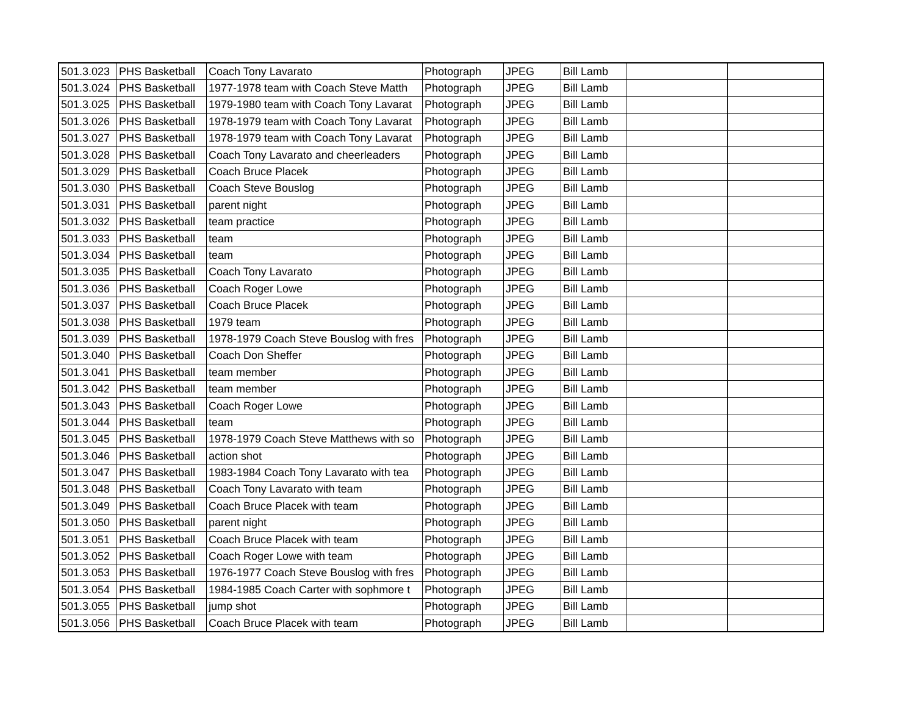| 501.3.023 | PHS Basketball | Coach Tony Lavarato | Photograph | JPEG | Bill Lamb | | |
| 501.3.024 | PHS Basketball | 1977-1978 team with Coach Steve Matth | Photograph | JPEG | Bill Lamb | | |
| 501.3.025 | PHS Basketball | 1979-1980 team with Coach Tony Lavarat | Photograph | JPEG | Bill Lamb | | |
| 501.3.026 | PHS Basketball | 1978-1979 team with Coach Tony Lavarat | Photograph | JPEG | Bill Lamb | | |
| 501.3.027 | PHS Basketball | 1978-1979 team with Coach Tony Lavarat | Photograph | JPEG | Bill Lamb | | |
| 501.3.028 | PHS Basketball | Coach Tony Lavarato and cheerleaders | Photograph | JPEG | Bill Lamb | | |
| 501.3.029 | PHS Basketball | Coach Bruce Placek | Photograph | JPEG | Bill Lamb | | |
| 501.3.030 | PHS Basketball | Coach Steve Bouslog | Photograph | JPEG | Bill Lamb | | |
| 501.3.031 | PHS Basketball | parent night | Photograph | JPEG | Bill Lamb | | |
| 501.3.032 | PHS Basketball | team practice | Photograph | JPEG | Bill Lamb | | |
| 501.3.033 | PHS Basketball | team | Photograph | JPEG | Bill Lamb | | |
| 501.3.034 | PHS Basketball | team | Photograph | JPEG | Bill Lamb | | |
| 501.3.035 | PHS Basketball | Coach Tony Lavarato | Photograph | JPEG | Bill Lamb | | |
| 501.3.036 | PHS Basketball | Coach Roger Lowe | Photograph | JPEG | Bill Lamb | | |
| 501.3.037 | PHS Basketball | Coach Bruce Placek | Photograph | JPEG | Bill Lamb | | |
| 501.3.038 | PHS Basketball | 1979 team | Photograph | JPEG | Bill Lamb | | |
| 501.3.039 | PHS Basketball | 1978-1979 Coach Steve Bouslog with fres | Photograph | JPEG | Bill Lamb | | |
| 501.3.040 | PHS Basketball | Coach Don Sheffer | Photograph | JPEG | Bill Lamb | | |
| 501.3.041 | PHS Basketball | team member | Photograph | JPEG | Bill Lamb | | |
| 501.3.042 | PHS Basketball | team member | Photograph | JPEG | Bill Lamb | | |
| 501.3.043 | PHS Basketball | Coach Roger Lowe | Photograph | JPEG | Bill Lamb | | |
| 501.3.044 | PHS Basketball | team | Photograph | JPEG | Bill Lamb | | |
| 501.3.045 | PHS Basketball | 1978-1979 Coach Steve Matthews with so | Photograph | JPEG | Bill Lamb | | |
| 501.3.046 | PHS Basketball | action shot | Photograph | JPEG | Bill Lamb | | |
| 501.3.047 | PHS Basketball | 1983-1984 Coach Tony Lavarato with tea | Photograph | JPEG | Bill Lamb | | |
| 501.3.048 | PHS Basketball | Coach Tony Lavarato with team | Photograph | JPEG | Bill Lamb | | |
| 501.3.049 | PHS Basketball | Coach Bruce Placek with team | Photograph | JPEG | Bill Lamb | | |
| 501.3.050 | PHS Basketball | parent night | Photograph | JPEG | Bill Lamb | | |
| 501.3.051 | PHS Basketball | Coach Bruce Placek with team | Photograph | JPEG | Bill Lamb | | |
| 501.3.052 | PHS Basketball | Coach Roger Lowe with team | Photograph | JPEG | Bill Lamb | | |
| 501.3.053 | PHS Basketball | 1976-1977 Coach Steve Bouslog with fres | Photograph | JPEG | Bill Lamb | | |
| 501.3.054 | PHS Basketball | 1984-1985 Coach Carter with sophmore t | Photograph | JPEG | Bill Lamb | | |
| 501.3.055 | PHS Basketball | jump shot | Photograph | JPEG | Bill Lamb | | |
| 501.3.056 | PHS Basketball | Coach Bruce Placek with team | Photograph | JPEG | Bill Lamb | | |